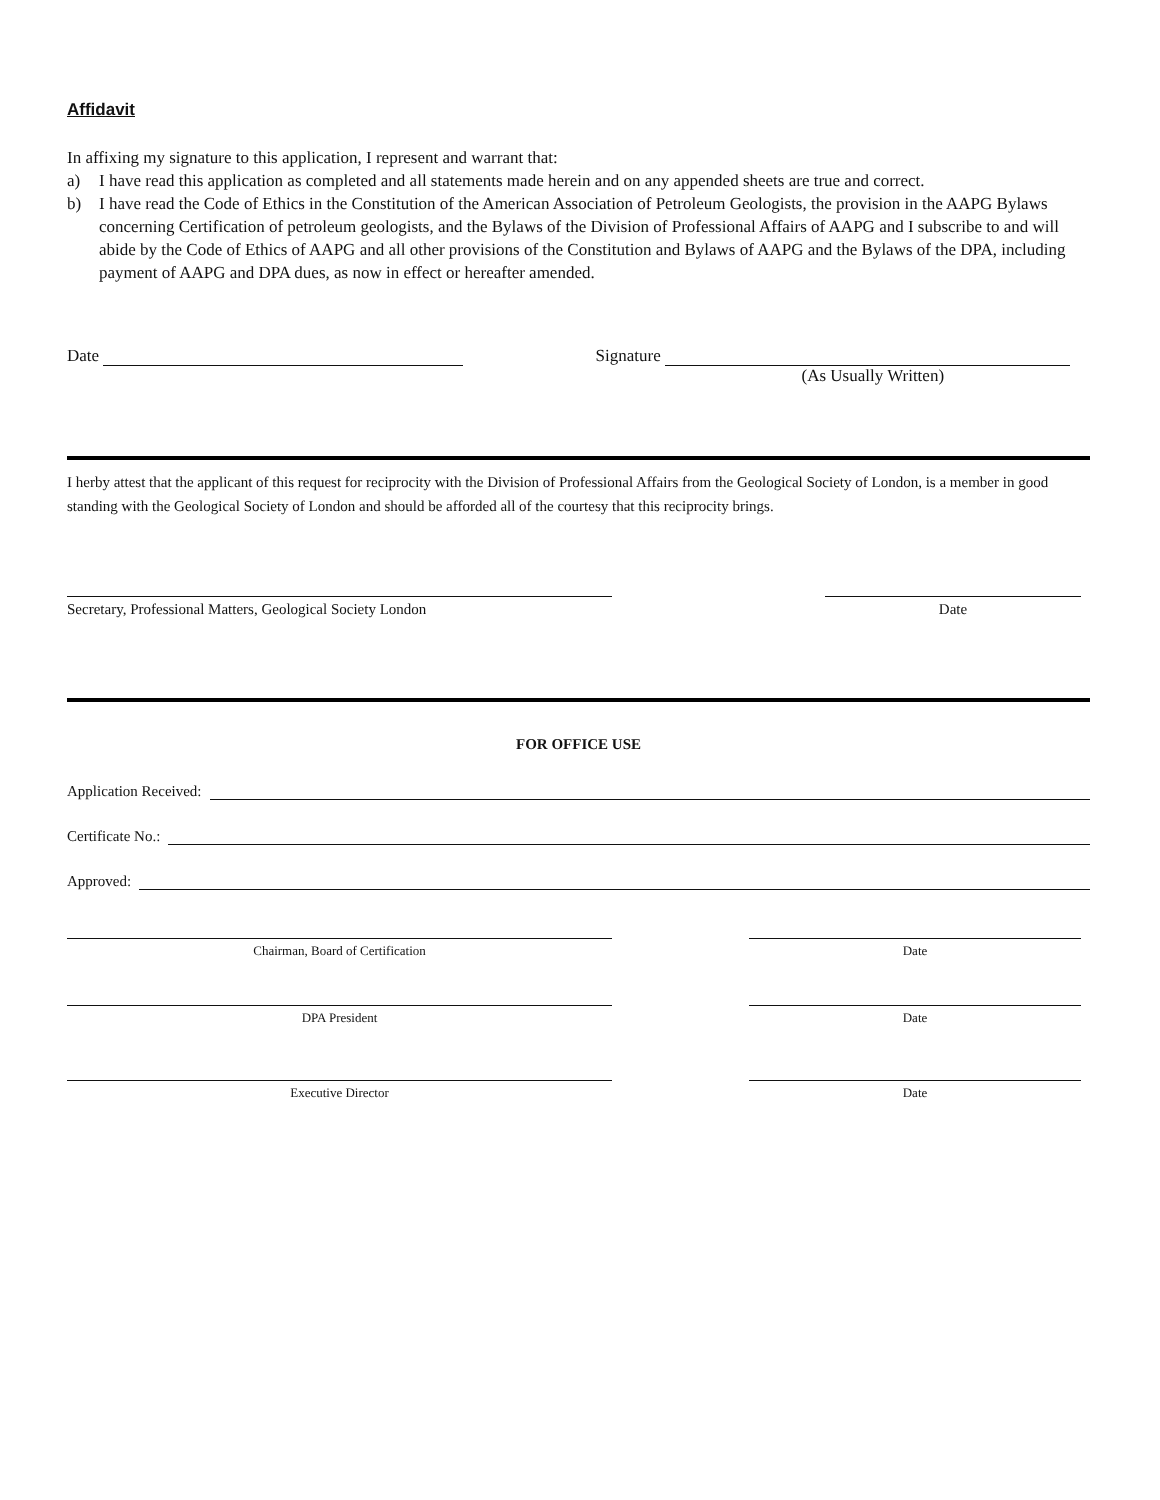Affidavit
In affixing my signature to this application, I represent and warrant that:
a) I have read this application as completed and all statements made herein and on any appended sheets are true and correct.
b) I have read the Code of Ethics in the Constitution of the American Association of Petroleum Geologists, the provision in the AAPG Bylaws concerning Certification of petroleum geologists, and the Bylaws of the Division of Professional Affairs of AAPG and I subscribe to and will abide by the Code of Ethics of AAPG and all other provisions of the Constitution and Bylaws of AAPG and the Bylaws of the DPA, including payment of AAPG and DPA dues, as now in effect or hereafter amended.
Date Signature
(As Usually Written)
I herby attest that the applicant of this request for reciprocity with the Division of Professional Affairs from the Geological Society of London, is a member in good standing with the Geological Society of London and should be afforded all of the courtesy that this reciprocity brings.
Secretary, Professional Matters, Geological Society London Date
FOR OFFICE USE
Application Received:
Certificate No.:
Approved:
Chairman, Board of Certification Date
DPA President Date
Executive Director Date